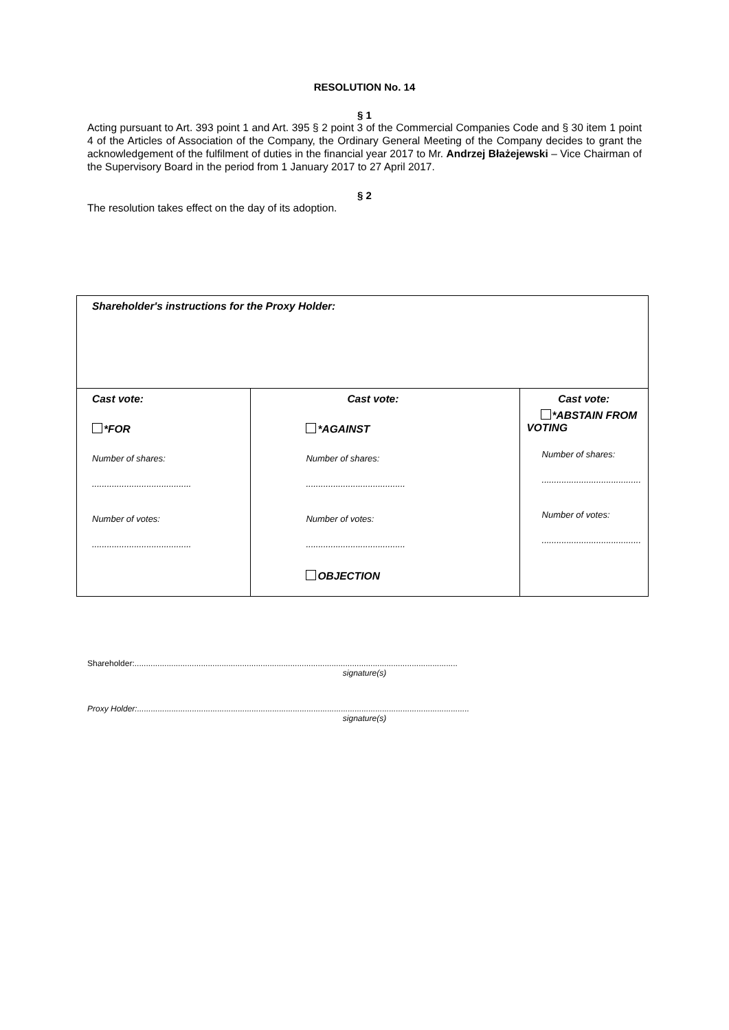RESOLUTION No. 14
§ 1
Acting pursuant to Art. 393 point 1 and Art. 395 § 2 point 3 of the Commercial Companies Code and § 30 item 1 point 4 of the Articles of Association of the Company, the Ordinary General Meeting of the Company decides to grant the acknowledgement of the fulfilment of duties in the financial year 2017 to Mr. Andrzej Błażejewski – Vice Chairman of the Supervisory Board in the period from 1 January 2017 to 27 April 2017.
§ 2
The resolution takes effect on the day of its adoption.
| Shareholder's instructions for the Proxy Holder: | | |
| Cast vote: *FOR Number of shares: ........................................ Number of votes: ........................................ | Cast vote: *AGAINST Number of shares: ........................................ Number of votes: ........................................ OBJECTION | Cast vote: *ABSTAIN FROM VOTING Number of shares: ........................................ Number of votes: ........................................ |
Shareholder:.............................................................................................................................................
signature(s)
Proxy Holder:.................................................................................................................................................
signature(s)